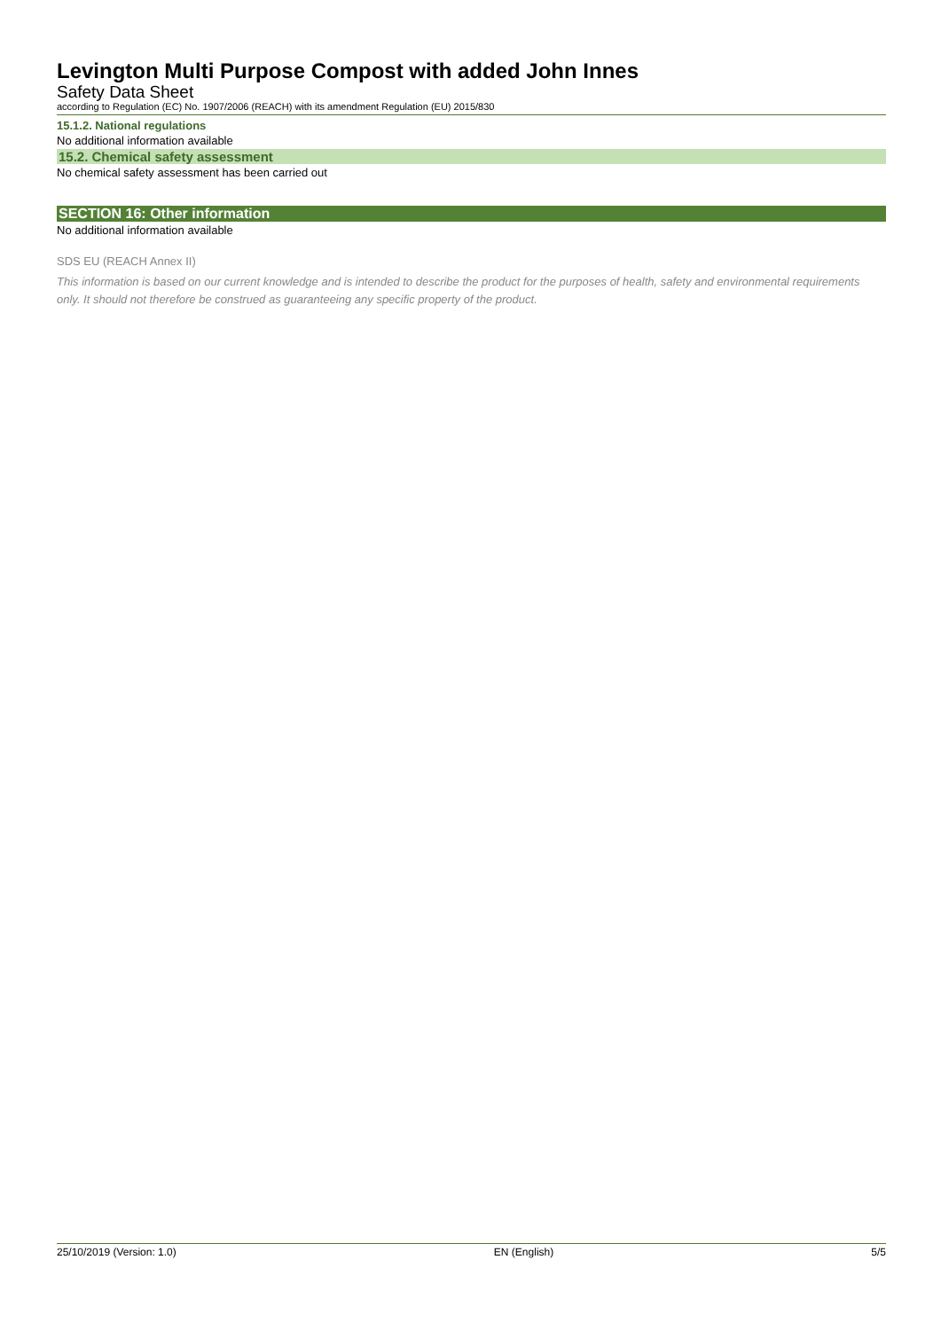Levington Multi Purpose Compost with added John Innes
Safety Data Sheet
according to Regulation (EC) No. 1907/2006 (REACH) with its amendment Regulation (EU) 2015/830
15.1.2. National regulations
No additional information available
15.2. Chemical safety assessment
No chemical safety assessment has been carried out
SECTION 16: Other information
No additional information available
SDS EU (REACH Annex II)
This information is based on our current knowledge and is intended to describe the product for the purposes of health, safety and environmental requirements only. It should not therefore be construed as guaranteeing any specific property of the product.
25/10/2019 (Version: 1.0) EN (English) 5/5